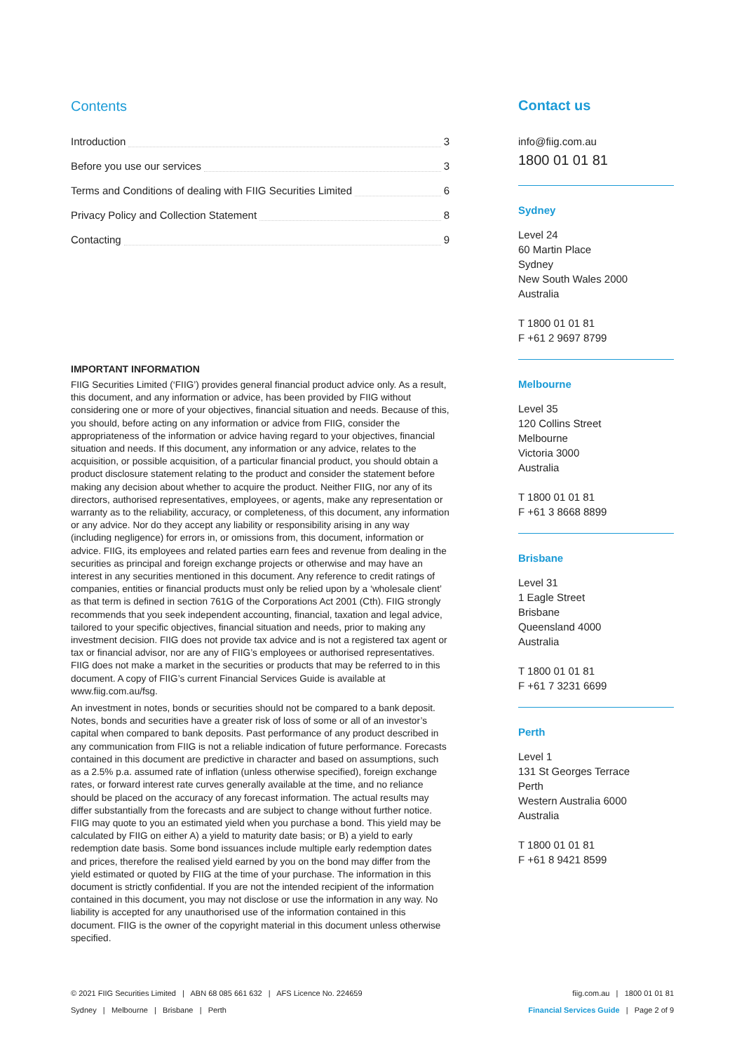Contents
Introduction 3
Before you use our services 3
Terms and Conditions of dealing with FIIG Securities Limited 6
Privacy Policy and Collection Statement 8
Contacting 9
IMPORTANT INFORMATION
FIIG Securities Limited (‘FIIG’) provides general financial product advice only. As a result, this document, and any information or advice, has been provided by FIIG without considering one or more of your objectives, financial situation and needs. Because of this, you should, before acting on any information or advice from FIIG, consider the appropriateness of the information or advice having regard to your objectives, financial situation and needs. If this document, any information or any advice, relates to the acquisition, or possible acquisition, of a particular financial product, you should obtain a product disclosure statement relating to the product and consider the statement before making any decision about whether to acquire the product. Neither FIIG, nor any of its directors, authorised representatives, employees, or agents, make any representation or warranty as to the reliability, accuracy, or completeness, of this document, any information or any advice. Nor do they accept any liability or responsibility arising in any way (including negligence) for errors in, or omissions from, this document, information or advice. FIIG, its employees and related parties earn fees and revenue from dealing in the securities as principal and foreign exchange projects or otherwise and may have an interest in any securities mentioned in this document. Any reference to credit ratings of companies, entities or financial products must only be relied upon by a ‘wholesale client’ as that term is defined in section 761G of the Corporations Act 2001 (Cth). FIIG strongly recommends that you seek independent accounting, financial, taxation and legal advice, tailored to your specific objectives, financial situation and needs, prior to making any investment decision. FIIG does not provide tax advice and is not a registered tax agent or tax or financial advisor, nor are any of FIIG’s employees or authorised representatives. FIIG does not make a market in the securities or products that may be referred to in this document. A copy of FIIG’s current Financial Services Guide is available at www.fiig.com.au/fsg.
An investment in notes, bonds or securities should not be compared to a bank deposit. Notes, bonds and securities have a greater risk of loss of some or all of an investor’s capital when compared to bank deposits. Past performance of any product described in any communication from FIIG is not a reliable indication of future performance. Forecasts contained in this document are predictive in character and based on assumptions, such as a 2.5% p.a. assumed rate of inflation (unless otherwise specified), foreign exchange rates, or forward interest rate curves generally available at the time, and no reliance should be placed on the accuracy of any forecast information. The actual results may differ substantially from the forecasts and are subject to change without further notice. FIIG may quote to you an estimated yield when you purchase a bond. This yield may be calculated by FIIG on either A) a yield to maturity date basis; or B) a yield to early redemption date basis. Some bond issuances include multiple early redemption dates and prices, therefore the realised yield earned by you on the bond may differ from the yield estimated or quoted by FIIG at the time of your purchase. The information in this document is strictly confidential. If you are not the intended recipient of the information contained in this document, you may not disclose or use the information in any way. No liability is accepted for any unauthorised use of the information contained in this document. FIIG is the owner of the copyright material in this document unless otherwise specified.
Contact us
info@fiig.com.au
1800 01 01 81
Sydney
Level 24
60 Martin Place
Sydney
New South Wales 2000
Australia
T 1800 01 01 81
F +61 2 9697 8799
Melbourne
Level 35
120 Collins Street
Melbourne
Victoria 3000
Australia
T 1800 01 01 81
F +61 3 8668 8899
Brisbane
Level 31
1 Eagle Street
Brisbane
Queensland 4000
Australia
T 1800 01 01 81
F +61 7 3231 6699
Perth
Level 1
131 St Georges Terrace
Perth
Western Australia 6000
Australia
T 1800 01 01 81
F +61 8 9421 8599
© 2021 FIIG Securities Limited | ABN 68 085 661 632 | AFS Licence No. 224659 fiig.com.au | 1800 01 01 81
Sydney | Melbourne | Brisbane | Perth Financial Services Guide | Page 2 of 9